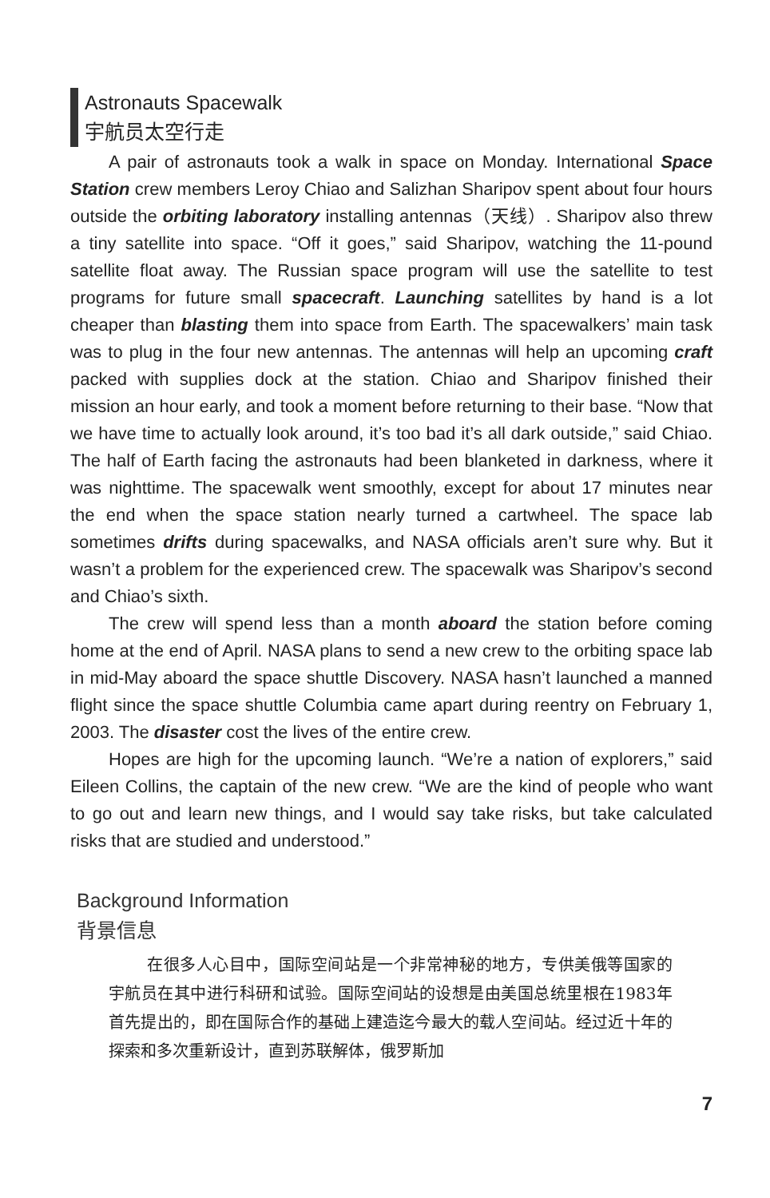Astronauts Spacewalk
宇航员太空行走
A pair of astronauts took a walk in space on Monday. International Space Station crew members Leroy Chiao and Salizhan Sharipov spent about four hours outside the orbiting laboratory installing antennas（天线）. Sharipov also threw a tiny satellite into space. “Off it goes,” said Sharipov, watching the 11-pound satellite float away. The Russian space program will use the satellite to test programs for future small spacecraft. Launching satellites by hand is a lot cheaper than blasting them into space from Earth. The spacewalkers’ main task was to plug in the four new antennas. The antennas will help an upcoming craft packed with supplies dock at the station. Chiao and Sharipov finished their mission an hour early, and took a moment before returning to their base. “Now that we have time to actually look around, it’s too bad it’s all dark outside,” said Chiao. The half of Earth facing the astronauts had been blanketed in darkness, where it was nighttime. The spacewalk went smoothly, except for about 17 minutes near the end when the space station nearly turned a cartwheel. The space lab sometimes drifts during spacewalks, and NASA officials aren’t sure why. But it wasn’t a problem for the experienced crew. The spacewalk was Sharipov’s second and Chiao’s sixth.
The crew will spend less than a month aboard the station before coming home at the end of April. NASA plans to send a new crew to the orbiting space lab in mid-May aboard the space shuttle Discovery. NASA hasn’t launched a manned flight since the space shuttle Columbia came apart during reentry on February 1, 2003. The disaster cost the lives of the entire crew.
Hopes are high for the upcoming launch. “We’re a nation of explorers,” said Eileen Collins, the captain of the new crew. “We are the kind of people who want to go out and learn new things, and I would say take risks, but take calculated risks that are studied and understood.”
Background Information
背景信息
在很多人心目中，国际空间站是一个非常神秘的地方，专供美俄等国家的宇航员在其中进行科研和试验。国际空间站的设想是由美国总统里根在1983年首先提出的，即在国际合作的基础上建造迄今最大的载人空间站。经过近十年的探索和多次重新设计，直到苏联解体，俄罗斯加
7